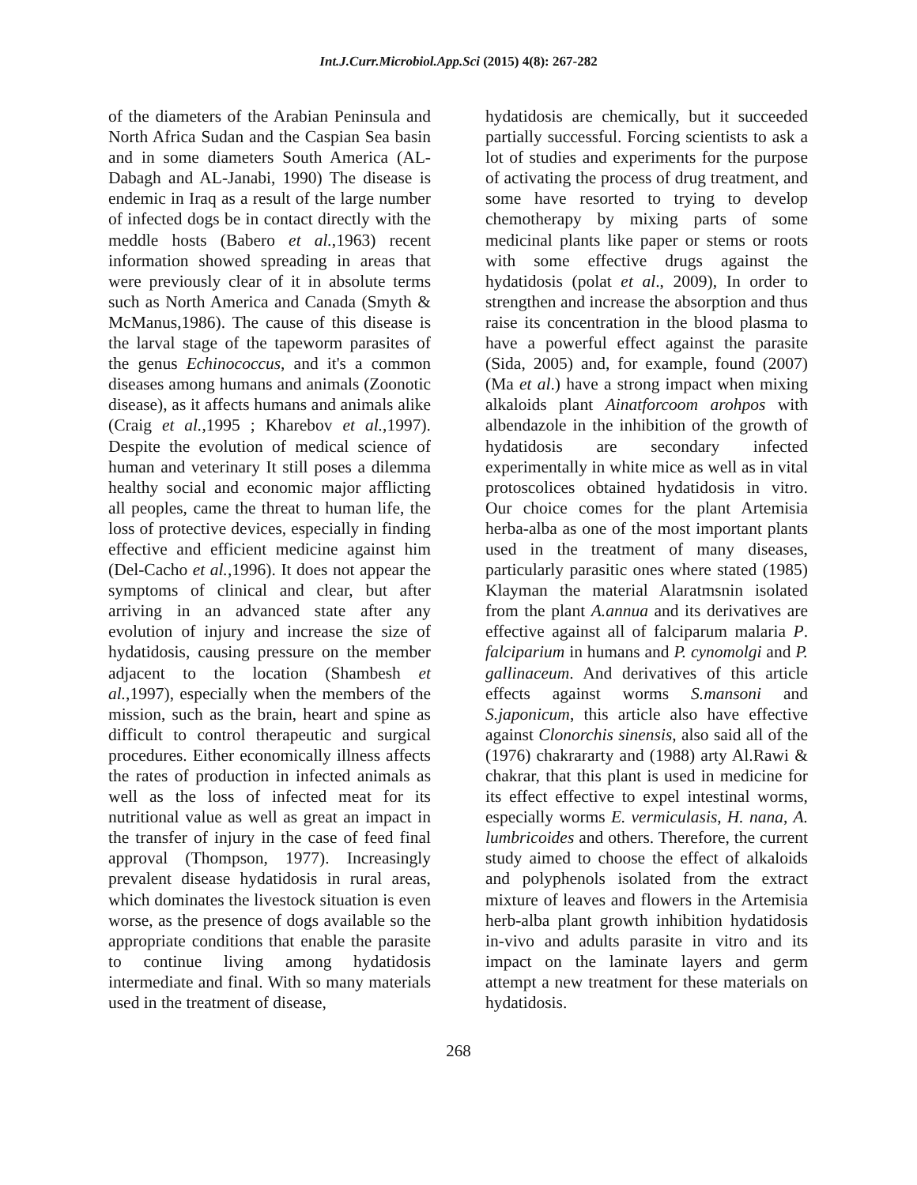Int.J.Curr.Microbiol.App.Sci (2015) 4(8): 267-282
of the diameters of the Arabian Peninsula and North Africa Sudan and the Caspian Sea basin and in some diameters South America (AL-Dabagh and AL-Janabi, 1990) The disease is endemic in Iraq as a result of the large number of infected dogs be in contact directly with the meddle hosts (Babero et al.,1963) recent information showed spreading in areas that were previously clear of it in absolute terms such as North America and Canada (Smyth & McManus,1986). The cause of this disease is the larval stage of the tapeworm parasites of the genus Echinococcus, and it's a common diseases among humans and animals (Zoonotic disease), as it affects humans and animals alike (Craig et al.,1995 ; Kharebov et al.,1997). Despite the evolution of medical science of human and veterinary It still poses a dilemma healthy social and economic major afflicting all peoples, came the threat to human life, the loss of protective devices, especially in finding effective and efficient medicine against him (Del-Cacho et al.,1996). It does not appear the symptoms of clinical and clear, but after arriving in an advanced state after any evolution of injury and increase the size of hydatidosis, causing pressure on the member adjacent to the location (Shambesh et al.,1997), especially when the members of the mission, such as the brain, heart and spine as difficult to control therapeutic and surgical procedures. Either economically illness affects the rates of production in infected animals as well as the loss of infected meat for its nutritional value as well as great an impact in the transfer of injury in the case of feed final approval (Thompson, 1977). Increasingly prevalent disease hydatidosis in rural areas, which dominates the livestock situation is even worse, as the presence of dogs available so the appropriate conditions that enable the parasite to continue living among hydatidosis intermediate and final. With so many materials used in the treatment of disease,
hydatidosis are chemically, but it succeeded partially successful. Forcing scientists to ask a lot of studies and experiments for the purpose of activating the process of drug treatment, and some have resorted to trying to develop chemotherapy by mixing parts of some medicinal plants like paper or stems or roots with some effective drugs against the hydatidosis (polat et al., 2009), In order to strengthen and increase the absorption and thus raise its concentration in the blood plasma to have a powerful effect against the parasite (Sida, 2005) and, for example, found (2007) (Ma et al.) have a strong impact when mixing alkaloids plant Ainatforcoom arohpos with albendazole in the inhibition of the growth of hydatidosis are secondary infected experimentally in white mice as well as in vital protoscolices obtained hydatidosis in vitro. Our choice comes for the plant Artemisia herba-alba as one of the most important plants used in the treatment of many diseases, particularly parasitic ones where stated (1985) Klayman the material Alaratmsnin isolated from the plant A.annua and its derivatives are effective against all of falciparum malaria P. falciparium in humans and P. cynomolgi and P. gallinaceum. And derivatives of this article effects against worms S.mansoni and S.japonicum, this article also have effective against Clonorchis sinensis, also said all of the (1976) chakrararty and (1988) arty Al.Rawi & chakrar, that this plant is used in medicine for its effect effective to expel intestinal worms, especially worms E. vermiculasis, H. nana, A. lumbricoides and others. Therefore, the current study aimed to choose the effect of alkaloids and polyphenols isolated from the extract mixture of leaves and flowers in the Artemisia herb-alba plant growth inhibition hydatidosis in-vivo and adults parasite in vitro and its impact on the laminate layers and germ attempt a new treatment for these materials on hydatidosis.
268